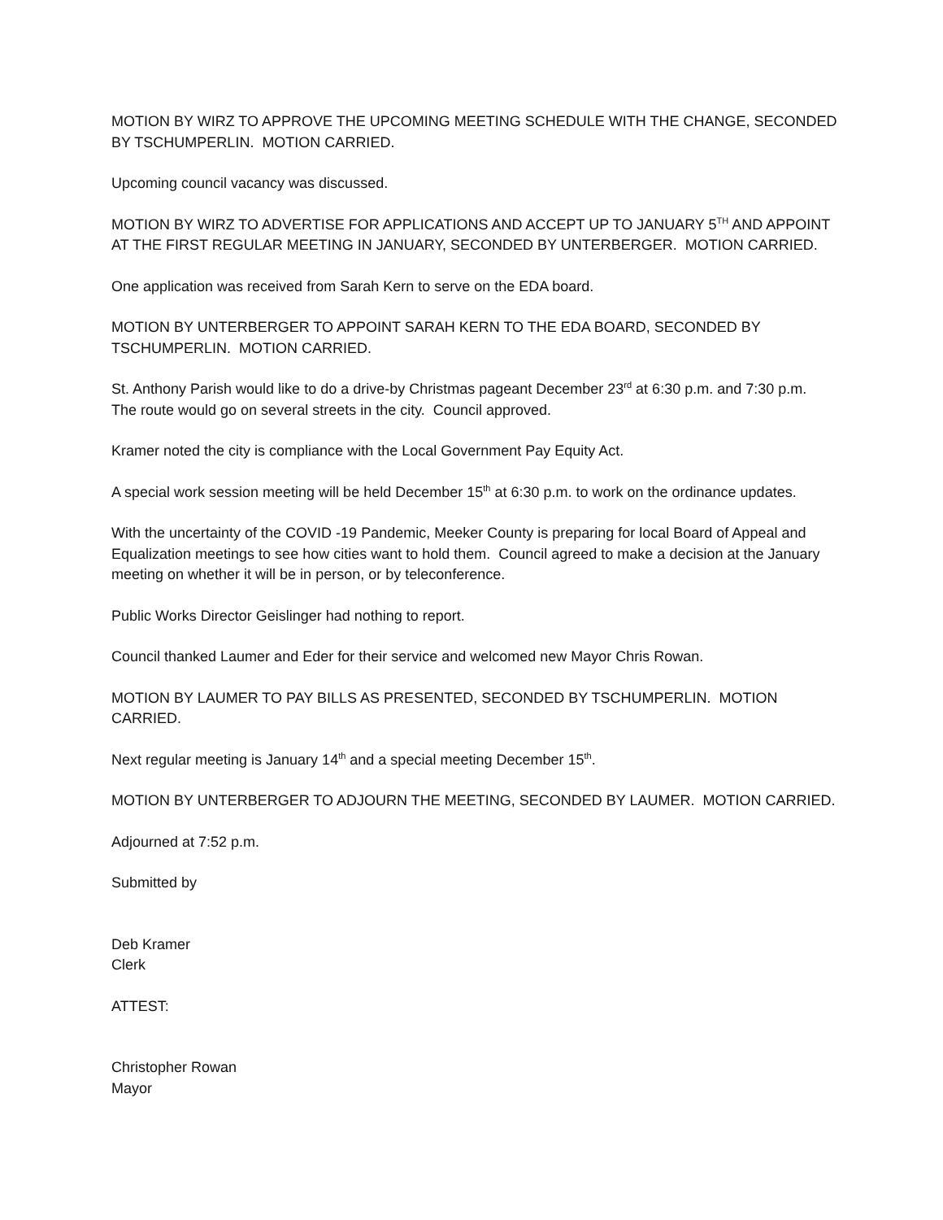MOTION BY WIRZ TO APPROVE THE UPCOMING MEETING SCHEDULE WITH THE CHANGE, SECONDED BY TSCHUMPERLIN. MOTION CARRIED.
Upcoming council vacancy was discussed.
MOTION BY WIRZ TO ADVERTISE FOR APPLICATIONS AND ACCEPT UP TO JANUARY 5<sup>TH</sup> AND APPOINT AT THE FIRST REGULAR MEETING IN JANUARY, SECONDED BY UNTERBERGER. MOTION CARRIED.
One application was received from Sarah Kern to serve on the EDA board.
MOTION BY UNTERBERGER TO APPOINT SARAH KERN TO THE EDA BOARD, SECONDED BY TSCHUMPERLIN. MOTION CARRIED.
St. Anthony Parish would like to do a drive-by Christmas pageant December 23<sup>rd</sup> at 6:30 p.m. and 7:30 p.m. The route would go on several streets in the city. Council approved.
Kramer noted the city is compliance with the Local Government Pay Equity Act.
A special work session meeting will be held December 15<sup>th</sup> at 6:30 p.m. to work on the ordinance updates.
With the uncertainty of the COVID -19 Pandemic, Meeker County is preparing for local Board of Appeal and Equalization meetings to see how cities want to hold them. Council agreed to make a decision at the January meeting on whether it will be in person, or by teleconference.
Public Works Director Geislinger had nothing to report.
Council thanked Laumer and Eder for their service and welcomed new Mayor Chris Rowan.
MOTION BY LAUMER TO PAY BILLS AS PRESENTED, SECONDED BY TSCHUMPERLIN. MOTION CARRIED.
Next regular meeting is January 14<sup>th</sup> and a special meeting December 15<sup>th</sup>.
MOTION BY UNTERBERGER TO ADJOURN THE MEETING, SECONDED BY LAUMER. MOTION CARRIED.
Adjourned at 7:52 p.m.
Submitted by
Deb Kramer
Clerk
ATTEST:
Christopher Rowan
Mayor